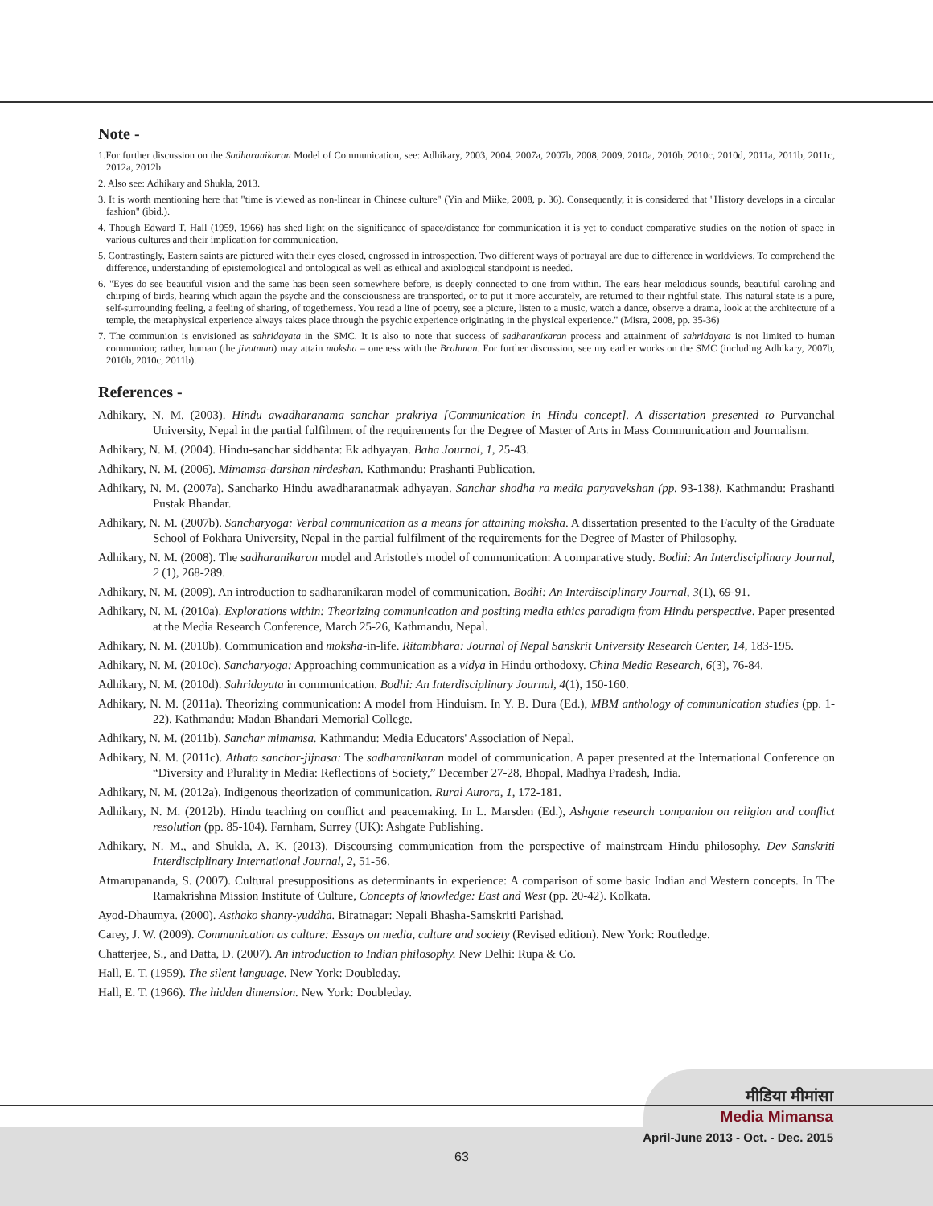Note -
1.For further discussion on the Sadharanikaran Model of Communication, see: Adhikary, 2003, 2004, 2007a, 2007b, 2008, 2009, 2010a, 2010b, 2010c, 2010d, 2011a, 2011b, 2011c, 2012a, 2012b.
2. Also see: Adhikary and Shukla, 2013.
3. It is worth mentioning here that "time is viewed as non-linear in Chinese culture" (Yin and Miike, 2008, p. 36). Consequently, it is considered that "History develops in a circular fashion" (ibid.).
4. Though Edward T. Hall (1959, 1966) has shed light on the significance of space/distance for communication it is yet to conduct comparative studies on the notion of space in various cultures and their implication for communication.
5. Contrastingly, Eastern saints are pictured with their eyes closed, engrossed in introspection. Two different ways of portrayal are due to difference in worldviews. To comprehend the difference, understanding of epistemological and ontological as well as ethical and axiological standpoint is needed.
6. "Eyes do see beautiful vision and the same has been seen somewhere before, is deeply connected to one from within. The ears hear melodious sounds, beautiful caroling and chirping of birds, hearing which again the psyche and the consciousness are transported, or to put it more accurately, are returned to their rightful state. This natural state is a pure, self-surrounding feeling, a feeling of sharing, of togetherness. You read a line of poetry, see a picture, listen to a music, watch a dance, observe a drama, look at the architecture of a temple, the metaphysical experience always takes place through the psychic experience originating in the physical experience." (Misra, 2008, pp. 35-36)
7. The communion is envisioned as sahridayata in the SMC. It is also to note that success of sadharanikaran process and attainment of sahridayata is not limited to human communion; rather, human (the jivatman) may attain moksha – oneness with the Brahman. For further discussion, see my earlier works on the SMC (including Adhikary, 2007b, 2010b, 2010c, 2011b).
References -
Adhikary, N. M. (2003). Hindu awadharanama sanchar prakriya [Communication in Hindu concept]. A dissertation presented to Purvanchal University, Nepal in the partial fulfilment of the requirements for the Degree of Master of Arts in Mass Communication and Journalism.
Adhikary, N. M. (2004). Hindu-sanchar siddhanta: Ek adhyayan. Baha Journal, 1, 25-43.
Adhikary, N. M. (2006). Mimamsa-darshan nirdeshan. Kathmandu: Prashanti Publication.
Adhikary, N. M. (2007a). Sancharko Hindu awadharanatmak adhyayan. Sanchar shodha ra media paryavekshan (pp. 93-138). Kathmandu: Prashanti Pustak Bhandar.
Adhikary, N. M. (2007b). Sancharyoga: Verbal communication as a means for attaining moksha. A dissertation presented to the Faculty of the Graduate School of Pokhara University, Nepal in the partial fulfilment of the requirements for the Degree of Master of Philosophy.
Adhikary, N. M. (2008). The sadharanikaran model and Aristotle's model of communication: A comparative study. Bodhi: An Interdisciplinary Journal, 2 (1), 268-289.
Adhikary, N. M. (2009). An introduction to sadharanikaran model of communication. Bodhi: An Interdisciplinary Journal, 3(1), 69-91.
Adhikary, N. M. (2010a). Explorations within: Theorizing communication and positing media ethics paradigm from Hindu perspective. Paper presented at the Media Research Conference, March 25-26, Kathmandu, Nepal.
Adhikary, N. M. (2010b). Communication and moksha-in-life. Ritambhara: Journal of Nepal Sanskrit University Research Center, 14, 183-195.
Adhikary, N. M. (2010c). Sancharyoga: Approaching communication as a vidya in Hindu orthodoxy. China Media Research, 6(3), 76-84.
Adhikary, N. M. (2010d). Sahridayata in communication. Bodhi: An Interdisciplinary Journal, 4(1), 150-160.
Adhikary, N. M. (2011a). Theorizing communication: A model from Hinduism. In Y. B. Dura (Ed.), MBM anthology of communication studies (pp. 1-22). Kathmandu: Madan Bhandari Memorial College.
Adhikary, N. M. (2011b). Sanchar mimamsa. Kathmandu: Media Educators' Association of Nepal.
Adhikary, N. M. (2011c). Athato sanchar-jijnasa: The sadharanikaran model of communication. A paper presented at the International Conference on “Diversity and Plurality in Media: Reflections of Society,” December 27-28, Bhopal, Madhya Pradesh, India.
Adhikary, N. M. (2012a). Indigenous theorization of communication. Rural Aurora, 1, 172-181.
Adhikary, N. M. (2012b). Hindu teaching on conflict and peacemaking. In L. Marsden (Ed.), Ashgate research companion on religion and conflict resolution (pp. 85-104). Farnham, Surrey (UK): Ashgate Publishing.
Adhikary, N. M., and Shukla, A. K. (2013). Discoursing communication from the perspective of mainstream Hindu philosophy. Dev Sanskriti Interdisciplinary International Journal, 2, 51-56.
Atmarupananda, S. (2007). Cultural presuppositions as determinants in experience: A comparison of some basic Indian and Western concepts. In The Ramakrishna Mission Institute of Culture, Concepts of knowledge: East and West (pp. 20-42). Kolkata.
Ayod-Dhaumya. (2000). Asthako shanty-yuddha. Biratnagar: Nepali Bhasha-Samskriti Parishad.
Carey, J. W. (2009). Communication as culture: Essays on media, culture and society (Revised edition). New York: Routledge.
Chatterjee, S., and Datta, D. (2007). An introduction to Indian philosophy. New Delhi: Rupa & Co.
Hall, E. T. (1959). The silent language. New York: Doubleday.
Hall, E. T. (1966). The hidden dimension. New York: Doubleday.
मीडिया मीमांसा
Media Mimansa
April-June 2013 - Oct. - Dec. 2015
63